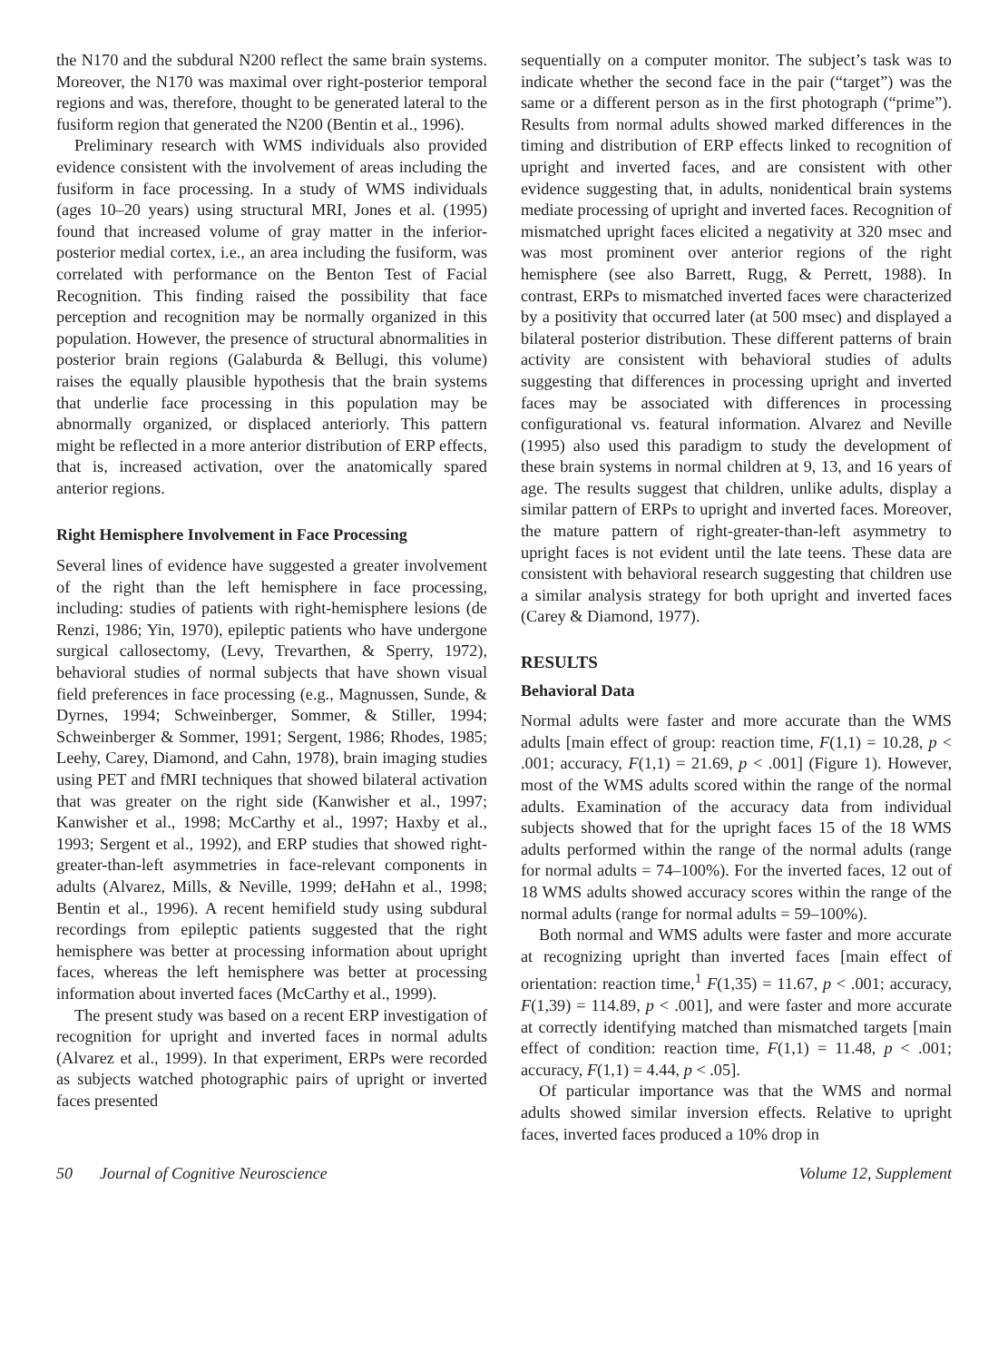the N170 and the subdural N200 reflect the same brain systems. Moreover, the N170 was maximal over right-posterior temporal regions and was, therefore, thought to be generated lateral to the fusiform region that generated the N200 (Bentin et al., 1996).
Preliminary research with WMS individuals also provided evidence consistent with the involvement of areas including the fusiform in face processing. In a study of WMS individuals (ages 10–20 years) using structural MRI, Jones et al. (1995) found that increased volume of gray matter in the inferior-posterior medial cortex, i.e., an area including the fusiform, was correlated with performance on the Benton Test of Facial Recognition. This finding raised the possibility that face perception and recognition may be normally organized in this population. However, the presence of structural abnormalities in posterior brain regions (Galaburda & Bellugi, this volume) raises the equally plausible hypothesis that the brain systems that underlie face processing in this population may be abnormally organized, or displaced anteriorly. This pattern might be reflected in a more anterior distribution of ERP effects, that is, increased activation, over the anatomically spared anterior regions.
Right Hemisphere Involvement in Face Processing
Several lines of evidence have suggested a greater involvement of the right than the left hemisphere in face processing, including: studies of patients with right-hemisphere lesions (de Renzi, 1986; Yin, 1970), epileptic patients who have undergone surgical callosectomy, (Levy, Trevarthen, & Sperry, 1972), behavioral studies of normal subjects that have shown visual field preferences in face processing (e.g., Magnussen, Sunde, & Dyrnes, 1994; Schweinberger, Sommer, & Stiller, 1994; Schweinberger & Sommer, 1991; Sergent, 1986; Rhodes, 1985; Leehy, Carey, Diamond, and Cahn, 1978), brain imaging studies using PET and fMRI techniques that showed bilateral activation that was greater on the right side (Kanwisher et al., 1997; Kanwisher et al., 1998; McCarthy et al., 1997; Haxby et al., 1993; Sergent et al., 1992), and ERP studies that showed right-greater-than-left asymmetries in face-relevant components in adults (Alvarez, Mills, & Neville, 1999; deHahn et al., 1998; Bentin et al., 1996). A recent hemifield study using subdural recordings from epileptic patients suggested that the right hemisphere was better at processing information about upright faces, whereas the left hemisphere was better at processing information about inverted faces (McCarthy et al., 1999).
The present study was based on a recent ERP investigation of recognition for upright and inverted faces in normal adults (Alvarez et al., 1999). In that experiment, ERPs were recorded as subjects watched photographic pairs of upright or inverted faces presented
sequentially on a computer monitor. The subject’s task was to indicate whether the second face in the pair (“target”) was the same or a different person as in the first photograph (“prime”). Results from normal adults showed marked differences in the timing and distribution of ERP effects linked to recognition of upright and inverted faces, and are consistent with other evidence suggesting that, in adults, nonidentical brain systems mediate processing of upright and inverted faces. Recognition of mismatched upright faces elicited a negativity at 320 msec and was most prominent over anterior regions of the right hemisphere (see also Barrett, Rugg, & Perrett, 1988). In contrast, ERPs to mismatched inverted faces were characterized by a positivity that occurred later (at 500 msec) and displayed a bilateral posterior distribution. These different patterns of brain activity are consistent with behavioral studies of adults suggesting that differences in processing upright and inverted faces may be associated with differences in processing configurational vs. featural information. Alvarez and Neville (1995) also used this paradigm to study the development of these brain systems in normal children at 9, 13, and 16 years of age. The results suggest that children, unlike adults, display a similar pattern of ERPs to upright and inverted faces. Moreover, the mature pattern of right-greater-than-left asymmetry to upright faces is not evident until the late teens. These data are consistent with behavioral research suggesting that children use a similar analysis strategy for both upright and inverted faces (Carey & Diamond, 1977).
RESULTS
Behavioral Data
Normal adults were faster and more accurate than the WMS adults [main effect of group: reaction time, F(1,1) = 10.28, p < .001; accuracy, F(1,1) = 21.69, p < .001] (Figure 1). However, most of the WMS adults scored within the range of the normal adults. Examination of the accuracy data from individual subjects showed that for the upright faces 15 of the 18 WMS adults performed within the range of the normal adults (range for normal adults = 74–100%). For the inverted faces, 12 out of 18 WMS adults showed accuracy scores within the range of the normal adults (range for normal adults = 59–100%).
Both normal and WMS adults were faster and more accurate at recognizing upright than inverted faces [main effect of orientation: reaction time,<sup>1</sup> F(1,35) = 11.67, p < .001; accuracy, F(1,39) = 114.89, p < .001], and were faster and more accurate at correctly identifying matched than mismatched targets [main effect of condition: reaction time, F(1,1) = 11.48, p < .001; accuracy, F(1,1) = 4.44, p < .05].
Of particular importance was that the WMS and normal adults showed similar inversion effects. Relative to upright faces, inverted faces produced a 10% drop in
50 Journal of Cognitive Neuroscience Volume 12, Supplement